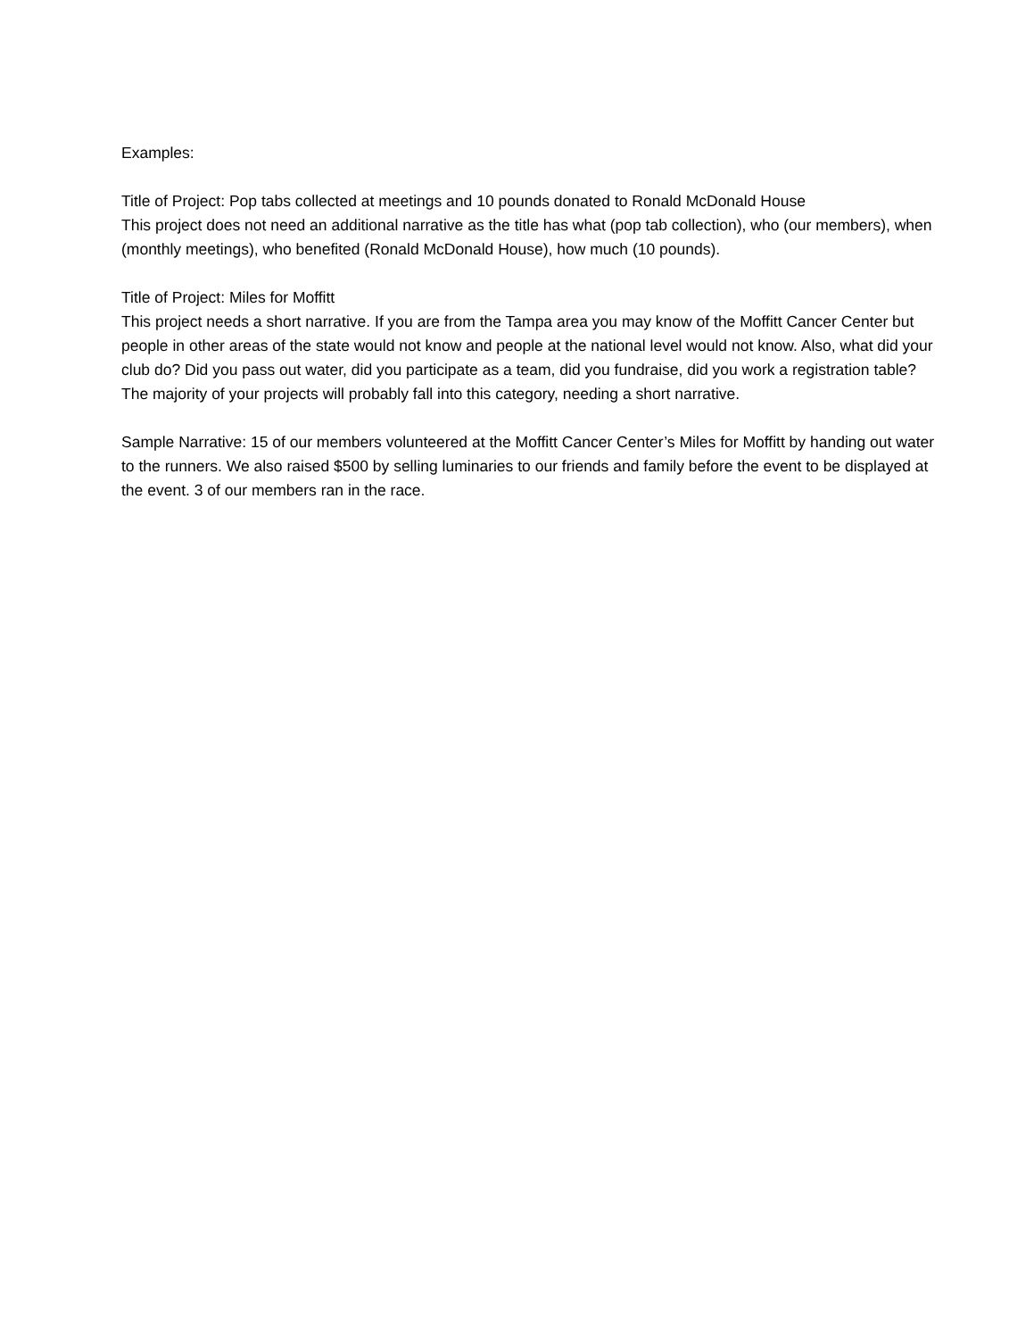Examples:
Title of Project: Pop tabs collected at meetings and 10 pounds donated to Ronald McDonald House
This project does not need an additional narrative as the title has what (pop tab collection), who (our members), when (monthly meetings), who benefited (Ronald McDonald House), how much (10 pounds).
Title of Project: Miles for Moffitt
This project needs a short narrative. If you are from the Tampa area you may know of the Moffitt Cancer Center but people in other areas of the state would not know and people at the national level would not know. Also, what did your club do? Did you pass out water, did you participate as a team, did you fundraise, did you work a registration table? The majority of your projects will probably fall into this category, needing a short narrative.
Sample Narrative: 15 of our members volunteered at the Moffitt Cancer Center’s Miles for Moffitt by handing out water to the runners. We also raised $500 by selling luminaries to our friends and family before the event to be displayed at the event. 3 of our members ran in the race.